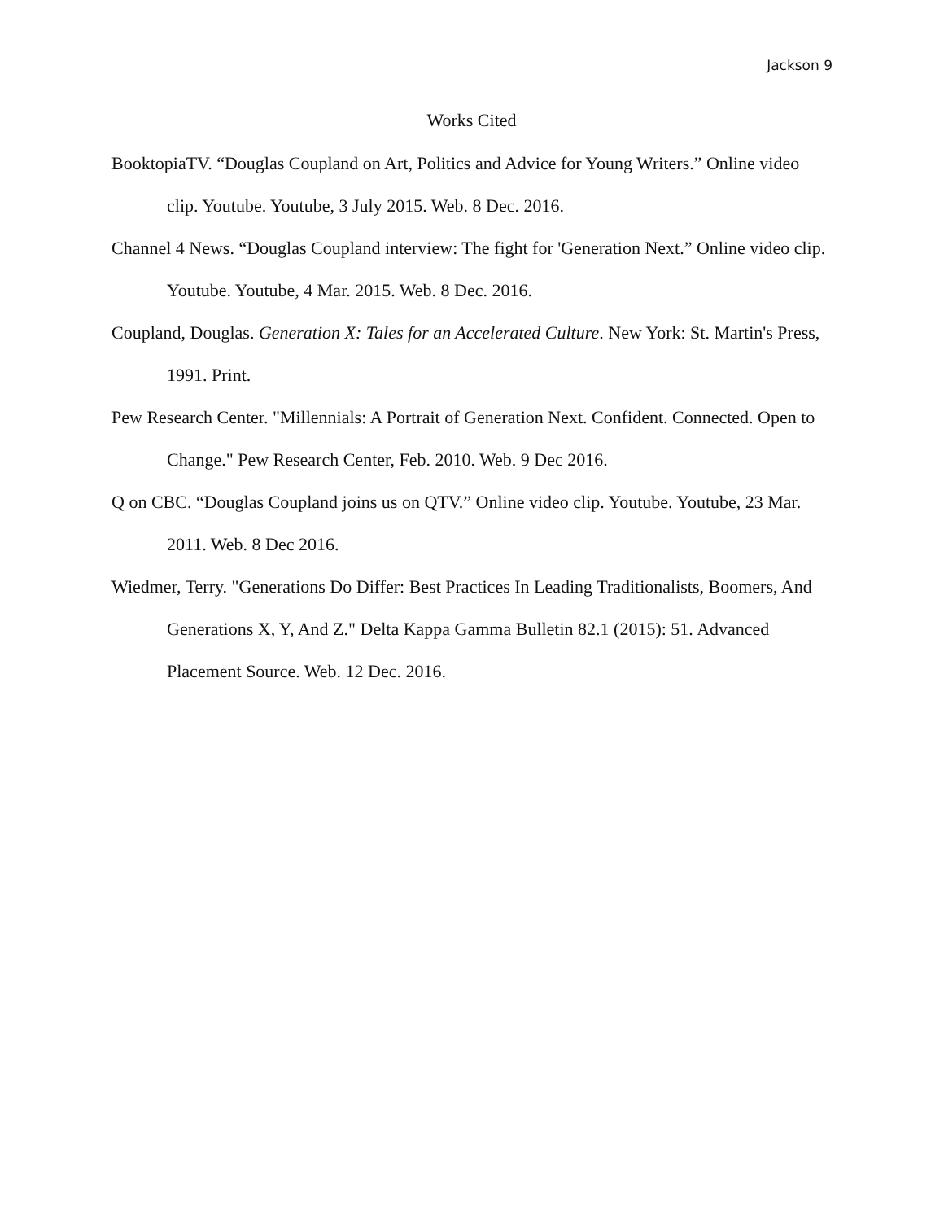Jackson 9
Works Cited
BooktopiaTV. “Douglas Coupland on Art, Politics and Advice for Young Writers.” Online video clip. Youtube. Youtube, 3 July 2015. Web. 8 Dec. 2016.
Channel 4 News. “Douglas Coupland interview: The fight for 'Generation Next.” Online video clip. Youtube. Youtube, 4 Mar. 2015. Web. 8 Dec. 2016.
Coupland, Douglas. Generation X: Tales for an Accelerated Culture. New York: St. Martin's Press, 1991. Print.
Pew Research Center. "Millennials: A Portrait of Generation Next. Confident. Connected. Open to Change." Pew Research Center, Feb. 2010. Web. 9 Dec 2016.
Q on CBC. “Douglas Coupland joins us on QTV.” Online video clip. Youtube. Youtube, 23 Mar. 2011. Web. 8 Dec 2016.
Wiedmer, Terry. "Generations Do Differ: Best Practices In Leading Traditionalists, Boomers, And Generations X, Y, And Z." Delta Kappa Gamma Bulletin 82.1 (2015): 51. Advanced Placement Source. Web. 12 Dec. 2016.